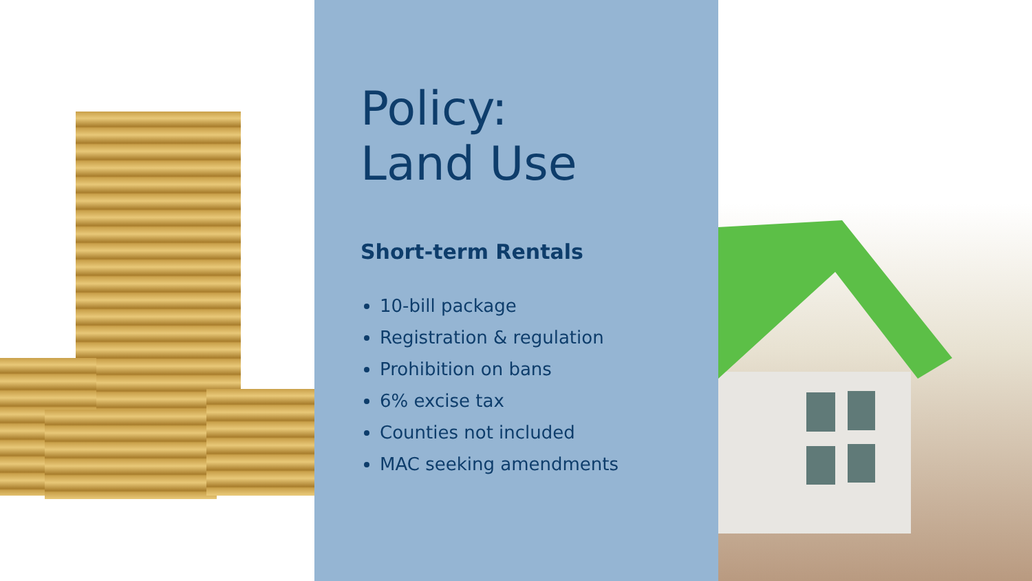Policy:
Land Use
Short-term Rentals
10-bill package
Registration & regulation
Prohibition on bans
6% excise tax
Counties not included
MAC seeking amendments